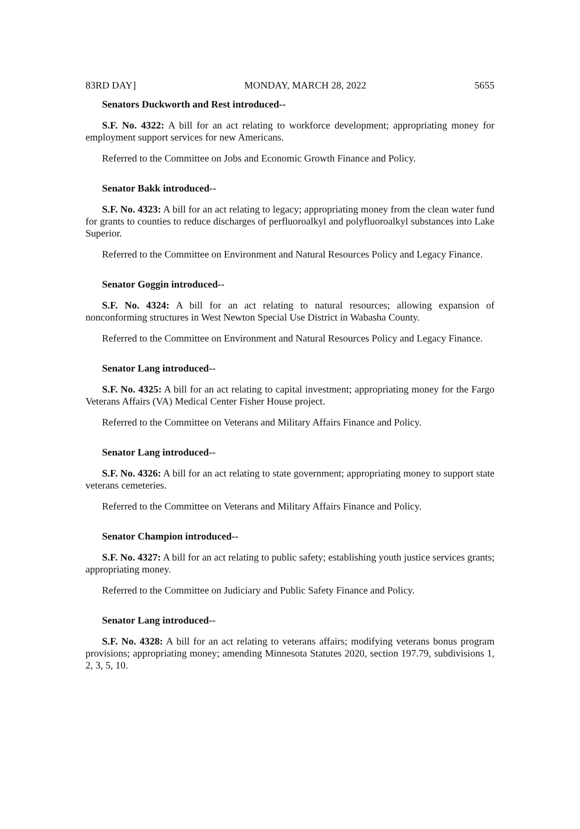83RD DAY] MONDAY, MARCH 28, 2022 5655
Senators Duckworth and Rest introduced--
S.F. No. 4322: A bill for an act relating to workforce development; appropriating money for employment support services for new Americans.
Referred to the Committee on Jobs and Economic Growth Finance and Policy.
Senator Bakk introduced--
S.F. No. 4323: A bill for an act relating to legacy; appropriating money from the clean water fund for grants to counties to reduce discharges of perfluoroalkyl and polyfluoroalkyl substances into Lake Superior.
Referred to the Committee on Environment and Natural Resources Policy and Legacy Finance.
Senator Goggin introduced--
S.F. No. 4324: A bill for an act relating to natural resources; allowing expansion of nonconforming structures in West Newton Special Use District in Wabasha County.
Referred to the Committee on Environment and Natural Resources Policy and Legacy Finance.
Senator Lang introduced--
S.F. No. 4325: A bill for an act relating to capital investment; appropriating money for the Fargo Veterans Affairs (VA) Medical Center Fisher House project.
Referred to the Committee on Veterans and Military Affairs Finance and Policy.
Senator Lang introduced--
S.F. No. 4326: A bill for an act relating to state government; appropriating money to support state veterans cemeteries.
Referred to the Committee on Veterans and Military Affairs Finance and Policy.
Senator Champion introduced--
S.F. No. 4327: A bill for an act relating to public safety; establishing youth justice services grants; appropriating money.
Referred to the Committee on Judiciary and Public Safety Finance and Policy.
Senator Lang introduced--
S.F. No. 4328: A bill for an act relating to veterans affairs; modifying veterans bonus program provisions; appropriating money; amending Minnesota Statutes 2020, section 197.79, subdivisions 1, 2, 3, 5, 10.